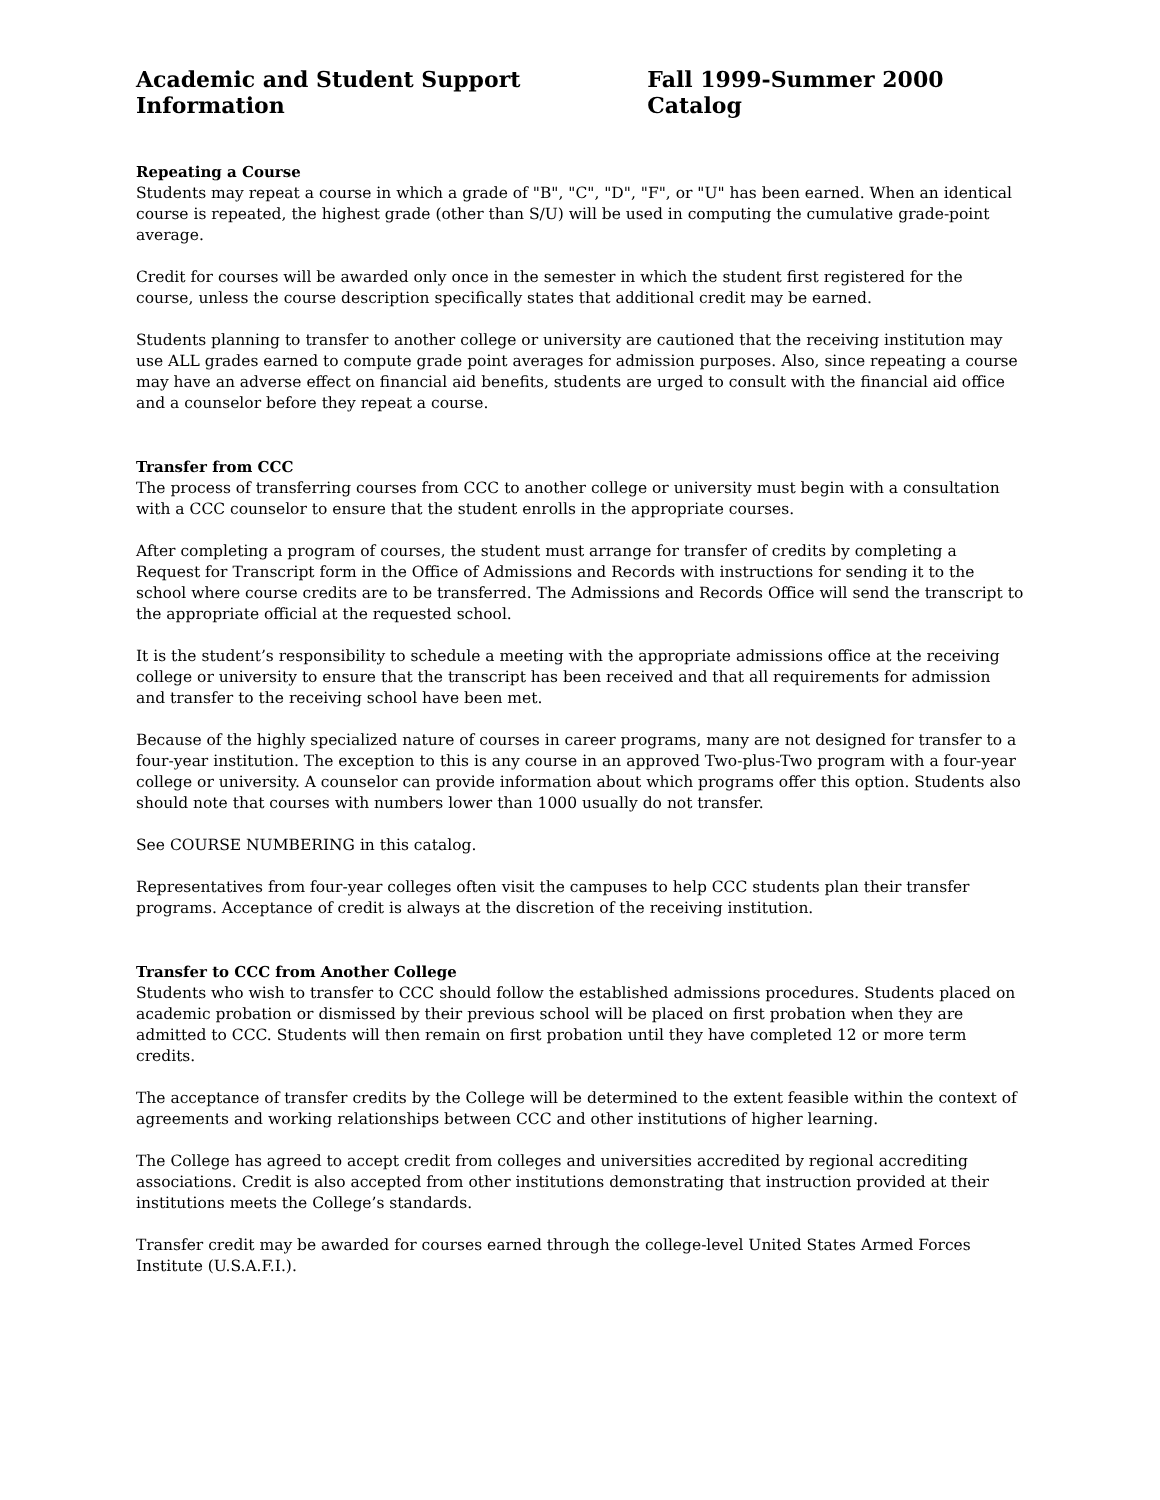Academic and Student Support Information Fall 1999-Summer 2000 Catalog
Repeating a Course
Students may repeat a course in which a grade of "B", "C", "D", "F", or "U" has been earned. When an identical course is repeated, the highest grade (other than S/U) will be used in computing the cumulative grade-point average.
Credit for courses will be awarded only once in the semester in which the student first registered for the course, unless the course description specifically states that additional credit may be earned.
Students planning to transfer to another college or university are cautioned that the receiving institution may use ALL grades earned to compute grade point averages for admission purposes. Also, since repeating a course may have an adverse effect on financial aid benefits, students are urged to consult with the financial aid office and a counselor before they repeat a course.
Transfer from CCC
The process of transferring courses from CCC to another college or university must begin with a consultation with a CCC counselor to ensure that the student enrolls in the appropriate courses.
After completing a program of courses, the student must arrange for transfer of credits by completing a Request for Transcript form in the Office of Admissions and Records with instructions for sending it to the school where course credits are to be transferred. The Admissions and Records Office will send the transcript to the appropriate official at the requested school.
It is the student’s responsibility to schedule a meeting with the appropriate admissions office at the receiving college or university to ensure that the transcript has been received and that all requirements for admission and transfer to the receiving school have been met.
Because of the highly specialized nature of courses in career programs, many are not designed for transfer to a four-year institution. The exception to this is any course in an approved Two-plus-Two program with a four-year college or university. A counselor can provide information about which programs offer this option. Students also should note that courses with numbers lower than 1000 usually do not transfer.
See COURSE NUMBERING in this catalog.
Representatives from four-year colleges often visit the campuses to help CCC students plan their transfer programs. Acceptance of credit is always at the discretion of the receiving institution.
Transfer to CCC from Another College
Students who wish to transfer to CCC should follow the established admissions procedures. Students placed on academic probation or dismissed by their previous school will be placed on first probation when they are admitted to CCC. Students will then remain on first probation until they have completed 12 or more term credits.
The acceptance of transfer credits by the College will be determined to the extent feasible within the context of agreements and working relationships between CCC and other institutions of higher learning.
The College has agreed to accept credit from colleges and universities accredited by regional accrediting associations. Credit is also accepted from other institutions demonstrating that instruction provided at their institutions meets the College’s standards.
Transfer credit may be awarded for courses earned through the college-level United States Armed Forces Institute (U.S.A.F.I.).